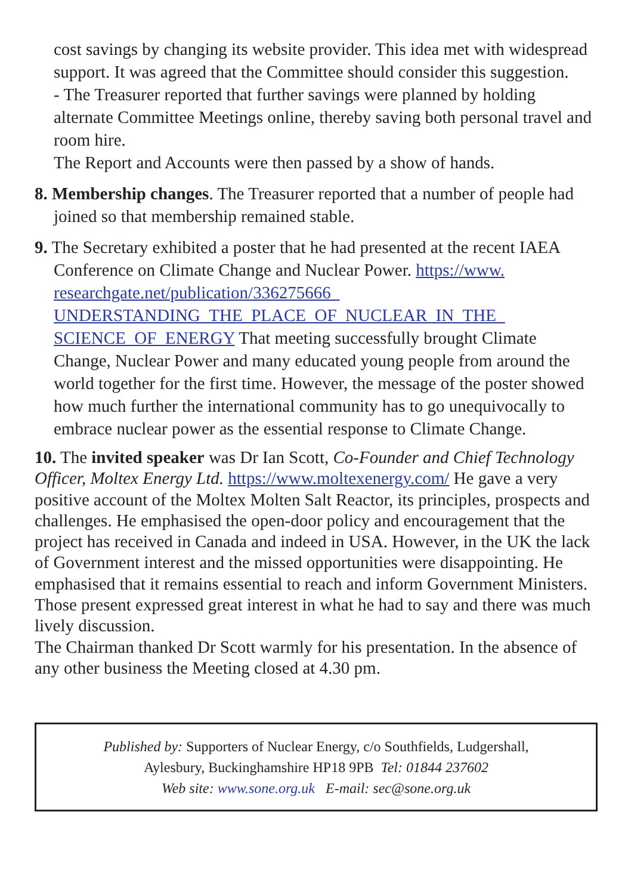cost savings by changing its website provider. This idea met with widespread support. It was agreed that the Committee should consider this suggestion.
- The Treasurer reported that further savings were planned by holding alternate Committee Meetings online, thereby saving both personal travel and room hire.
The Report and Accounts were then passed by a show of hands.
8. Membership changes. The Treasurer reported that a number of people had joined so that membership remained stable.
9. The Secretary exhibited a poster that he had presented at the recent IAEA Conference on Climate Change and Nuclear Power. https://www.
researchgate.net/publication/336275666_
UNDERSTANDING_THE_PLACE_OF_NUCLEAR_IN_THE_
SCIENCE_OF_ENERGY That meeting successfully brought Climate Change, Nuclear Power and many educated young people from around the world together for the first time. However, the message of the poster showed how much further the international community has to go unequivocally to embrace nuclear power as the essential response to Climate Change.
10. The invited speaker was Dr Ian Scott, Co-Founder and Chief Technology Officer, Moltex Energy Ltd. https://www.moltexenergy.com/ He gave a very positive account of the Moltex Molten Salt Reactor, its principles, prospects and challenges. He emphasised the open-door policy and encouragement that the project has received in Canada and indeed in USA. However, in the UK the lack of Government interest and the missed opportunities were disappointing. He emphasised that it remains essential to reach and inform Government Ministers. Those present expressed great interest in what he had to say and there was much lively discussion.
The Chairman thanked Dr Scott warmly for his presentation. In the absence of any other business the Meeting closed at 4.30 pm.
Published by: Supporters of Nuclear Energy, c/o Southfields, Ludgershall,
Aylesbury, Buckinghamshire HP18 9PB Tel: 01844 237602
Web site: www.sone.org.uk E-mail: sec@sone.org.uk